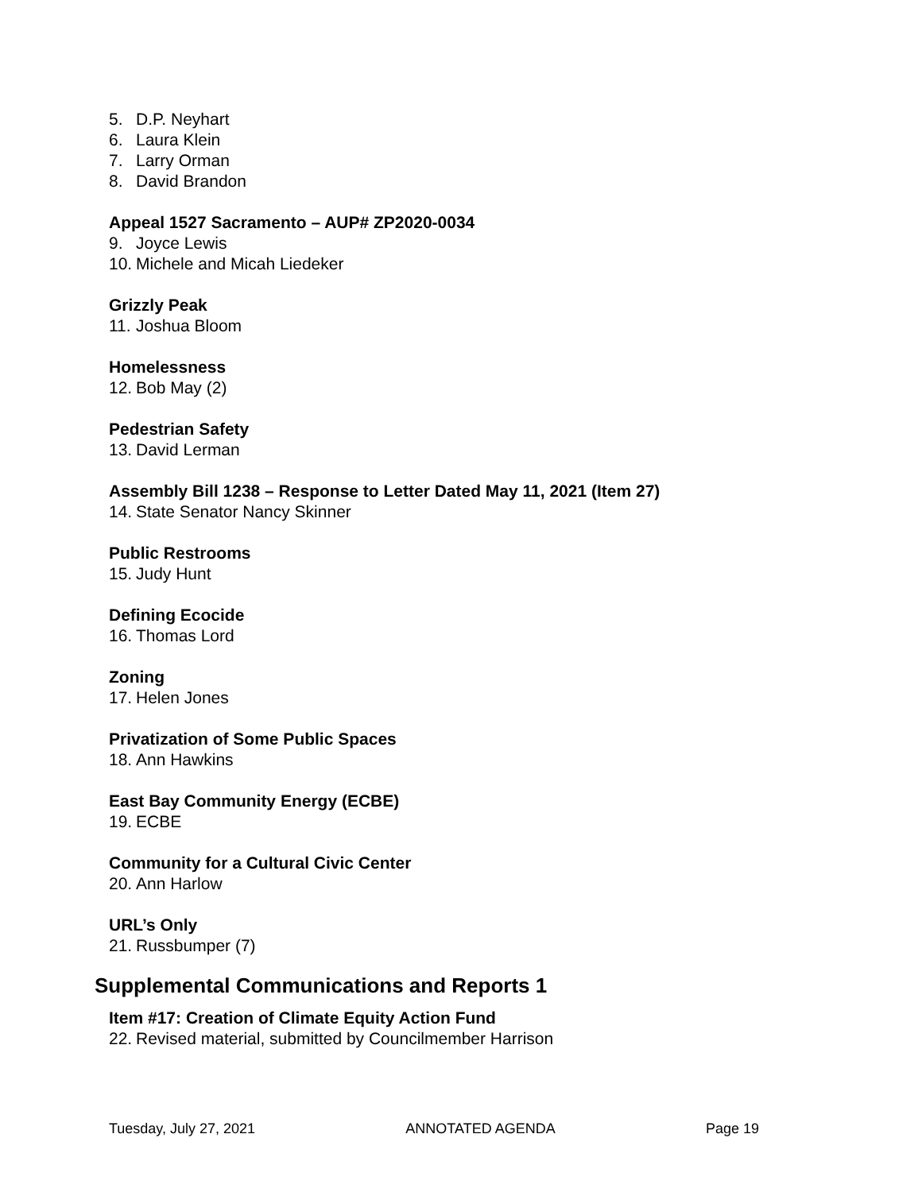5. D.P. Neyhart
6. Laura Klein
7. Larry Orman
8. David Brandon
Appeal 1527 Sacramento – AUP# ZP2020-0034
9. Joyce Lewis
10. Michele and Micah Liedeker
Grizzly Peak
11. Joshua Bloom
Homelessness
12. Bob May (2)
Pedestrian Safety
13. David Lerman
Assembly Bill 1238 – Response to Letter Dated May 11, 2021 (Item 27)
14. State Senator Nancy Skinner
Public Restrooms
15. Judy Hunt
Defining Ecocide
16. Thomas Lord
Zoning
17. Helen Jones
Privatization of Some Public Spaces
18. Ann Hawkins
East Bay Community Energy (ECBE)
19. ECBE
Community for a Cultural Civic Center
20. Ann Harlow
URL’s Only
21. Russbumper (7)
Supplemental Communications and Reports 1
Item #17: Creation of Climate Equity Action Fund
22. Revised material, submitted by Councilmember Harrison
Tuesday, July 27, 2021 ANNOTATED AGENDA Page 19